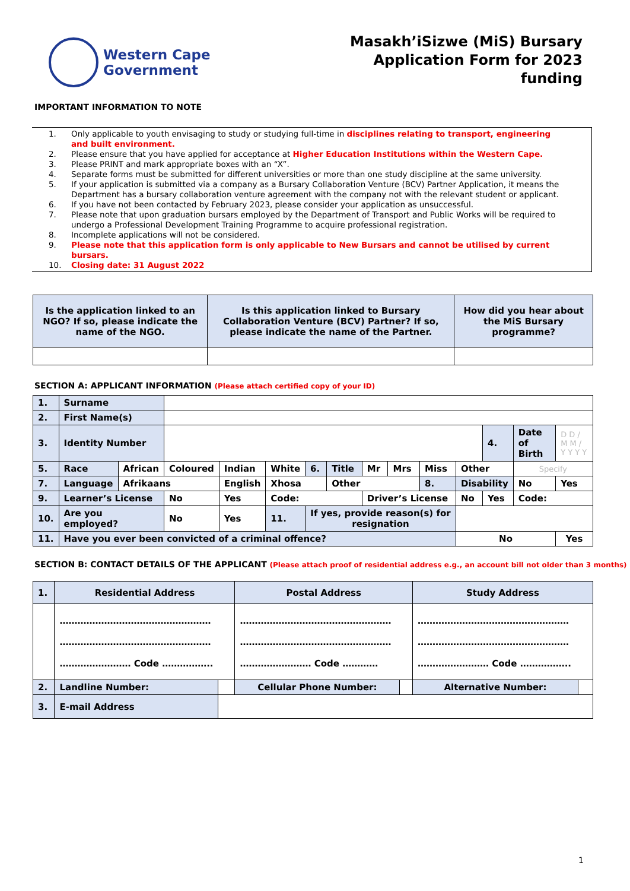Western Cape
Government
Masakh’iSizwe (MiS) Bursary
Application Form for 2023
funding
IMPORTANT INFORMATION TO NOTE
1. Only applicable to youth envisaging to study or studying full-time in disciplines relating to transport, engineering and built environment.
2. Please ensure that you have applied for acceptance at Higher Education Institutions within the Western Cape.
3. Please PRINT and mark appropriate boxes with an “X”.
4. Separate forms must be submitted for different universities or more than one study discipline at the same university.
5. If your application is submitted via a company as a Bursary Collaboration Venture (BCV) Partner Application, it means the Department has a bursary collaboration venture agreement with the company not with the relevant student or applicant.
6. If you have not been contacted by February 2023, please consider your application as unsuccessful.
7. Please note that upon graduation bursars employed by the Department of Transport and Public Works will be required to undergo a Professional Development Training Programme to acquire professional registration.
8. Incomplete applications will not be considered.
9. Please note that this application form is only applicable to New Bursars and cannot be utilised by current bursars.
10. Closing date: 31 August 2022
| Is the application linked to an NGO? If so, please indicate the name of the NGO. | Is this application linked to Bursary Collaboration Venture (BCV) Partner? If so, please indicate the name of the Partner. | How did you hear about the MiS Bursary programme? |
SECTION A: APPLICANT INFORMATION (Please attach certified copy of your ID)
| 1. | Surname | | | | | | | | | | | | | |
| 2. | First Name(s) | | | | | | | | | | | | | |
| 3. | Identity Number | | | | | | | | | | | 4. | Date of Birth | D D / M M / Y Y Y Y |
| 5. | Race | African | Coloured | Indian | White | 6. | Title | Mr | Mrs | Miss | Other | | Specify | |
| 7. | Language | Afrikaans | | English | Xhosa | | Other | | | 8. | Disability | | No | Yes |
| 9. | Learner’s License | | No | Yes | Code: | | | Driver’s License | | | No | Yes | Code: | |
| 10. | Are you employed? | | No | Yes | 11. | If yes, provide reason(s) for resignation | | | | | | | | |
| 11. | Have you ever been convicted of a criminal offence? | | | | | | | | | | No | | | Yes |
SECTION B: CONTACT DETAILS OF THE APPLICANT (Please attach proof of residential address e.g., an account bill not older than 3 months)
| 1. | Residential Address | | Postal Address | | Study Address | |
| | …………………………………………… …………………………………………… …………………… Code …………….. | | …………………………………………… …………………………………………… …………………… Code ………… | | …………………………………………… …………………………………………… …………………… Code …………….. | |
| 2. | Landline Number: | | Cellular Phone Number: | | Alternative Number: | |
| 3. | E-mail Address | | | | | |
1